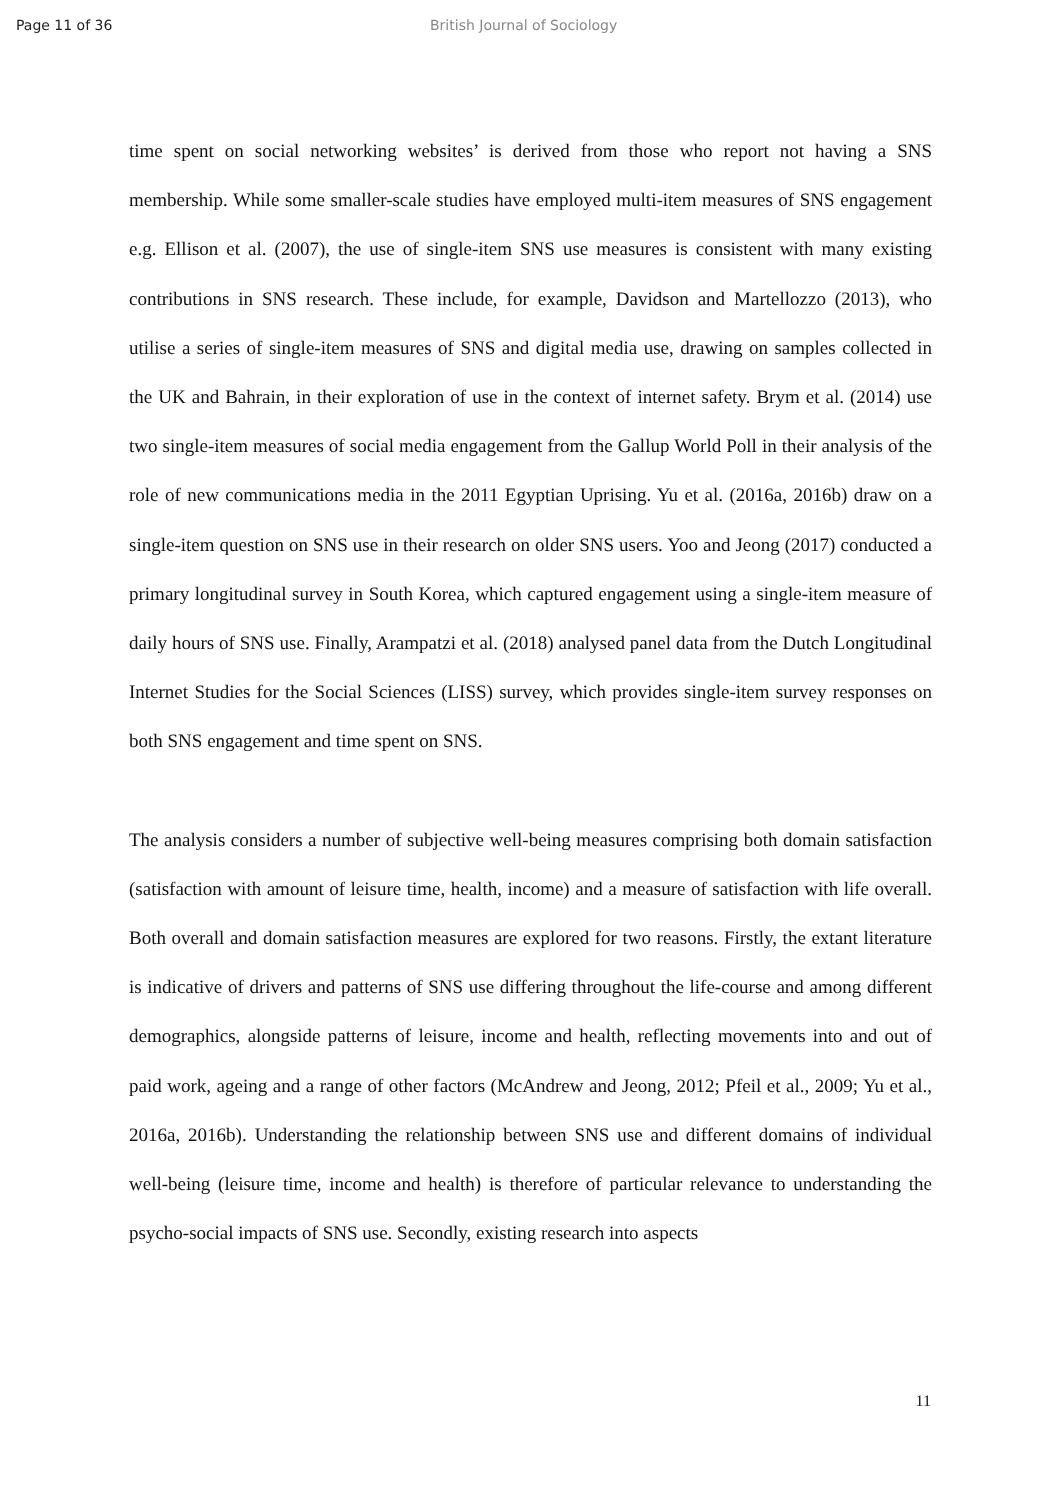Page 11 of 36 British Journal of Sociology
time spent on social networking websites’ is derived from those who report not having a SNS membership. While some smaller-scale studies have employed multi-item measures of SNS engagement e.g. Ellison et al. (2007), the use of single-item SNS use measures is consistent with many existing contributions in SNS research. These include, for example, Davidson and Martellozzo (2013), who utilise a series of single-item measures of SNS and digital media use, drawing on samples collected in the UK and Bahrain, in their exploration of use in the context of internet safety. Brym et al. (2014) use two single-item measures of social media engagement from the Gallup World Poll in their analysis of the role of new communications media in the 2011 Egyptian Uprising. Yu et al. (2016a, 2016b) draw on a single-item question on SNS use in their research on older SNS users. Yoo and Jeong (2017) conducted a primary longitudinal survey in South Korea, which captured engagement using a single-item measure of daily hours of SNS use. Finally, Arampatzi et al. (2018) analysed panel data from the Dutch Longitudinal Internet Studies for the Social Sciences (LISS) survey, which provides single-item survey responses on both SNS engagement and time spent on SNS.
The analysis considers a number of subjective well-being measures comprising both domain satisfaction (satisfaction with amount of leisure time, health, income) and a measure of satisfaction with life overall. Both overall and domain satisfaction measures are explored for two reasons. Firstly, the extant literature is indicative of drivers and patterns of SNS use differing throughout the life-course and among different demographics, alongside patterns of leisure, income and health, reflecting movements into and out of paid work, ageing and a range of other factors (McAndrew and Jeong, 2012; Pfeil et al., 2009; Yu et al., 2016a, 2016b). Understanding the relationship between SNS use and different domains of individual well-being (leisure time, income and health) is therefore of particular relevance to understanding the psycho-social impacts of SNS use. Secondly, existing research into aspects
11